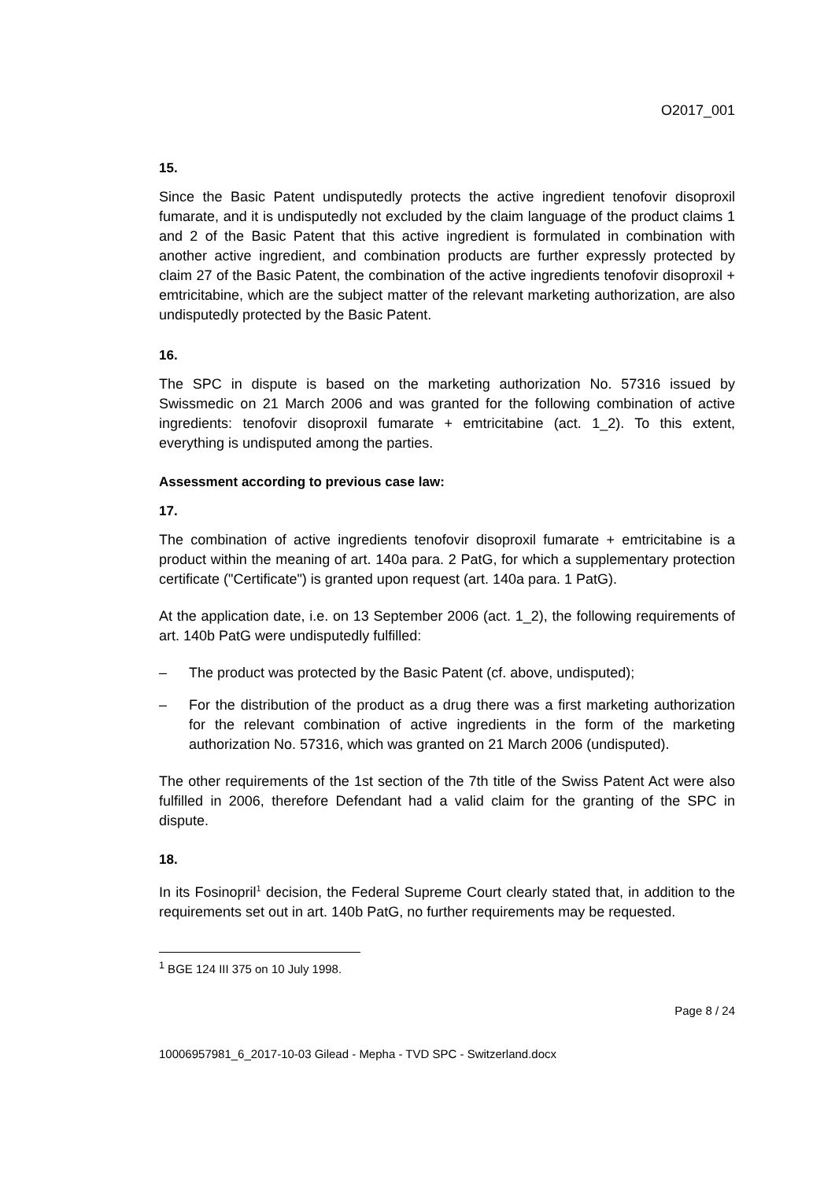O2017_001
15.
Since the Basic Patent undisputedly protects the active ingredient tenofovir disoproxil fumarate, and it is undisputedly not excluded by the claim language of the product claims 1 and 2 of the Basic Patent that this active ingredient is formulated in combination with another active ingredient, and combination products are further expressly protected by claim 27 of the Basic Patent, the combination of the active ingredients tenofovir disoproxil + emtricitabine, which are the subject matter of the relevant marketing authorization, are also undisputedly protected by the Basic Patent.
16.
The SPC in dispute is based on the marketing authorization No. 57316 issued by Swissmedic on 21 March 2006 and was granted for the following combination of active ingredients: tenofovir disoproxil fumarate + emtricitabine (act. 1_2). To this extent, everything is undisputed among the parties.
Assessment according to previous case law:
17.
The combination of active ingredients tenofovir disoproxil fumarate + emtricitabine is a product within the meaning of art. 140a para. 2 PatG, for which a supplementary protection certificate ("Certificate") is granted upon request (art. 140a para. 1 PatG).
At the application date, i.e. on 13 September 2006 (act. 1_2), the following requirements of art. 140b PatG were undisputedly fulfilled:
– The product was protected by the Basic Patent (cf. above, undisputed);
– For the distribution of the product as a drug there was a first marketing authorization for the relevant combination of active ingredients in the form of the marketing authorization No. 57316, which was granted on 21 March 2006 (undisputed).
The other requirements of the 1st section of the 7th title of the Swiss Patent Act were also fulfilled in 2006, therefore Defendant had a valid claim for the granting of the SPC in dispute.
18.
In its Fosinopril<sup>1</sup> decision, the Federal Supreme Court clearly stated that, in addition to the requirements set out in art. 140b PatG, no further requirements may be requested.
<sup>1</sup> BGE 124 III 375 on 10 July 1998.
Page 8 / 24
10006957981_6_2017-10-03 Gilead - Mepha - TVD SPC - Switzerland.docx